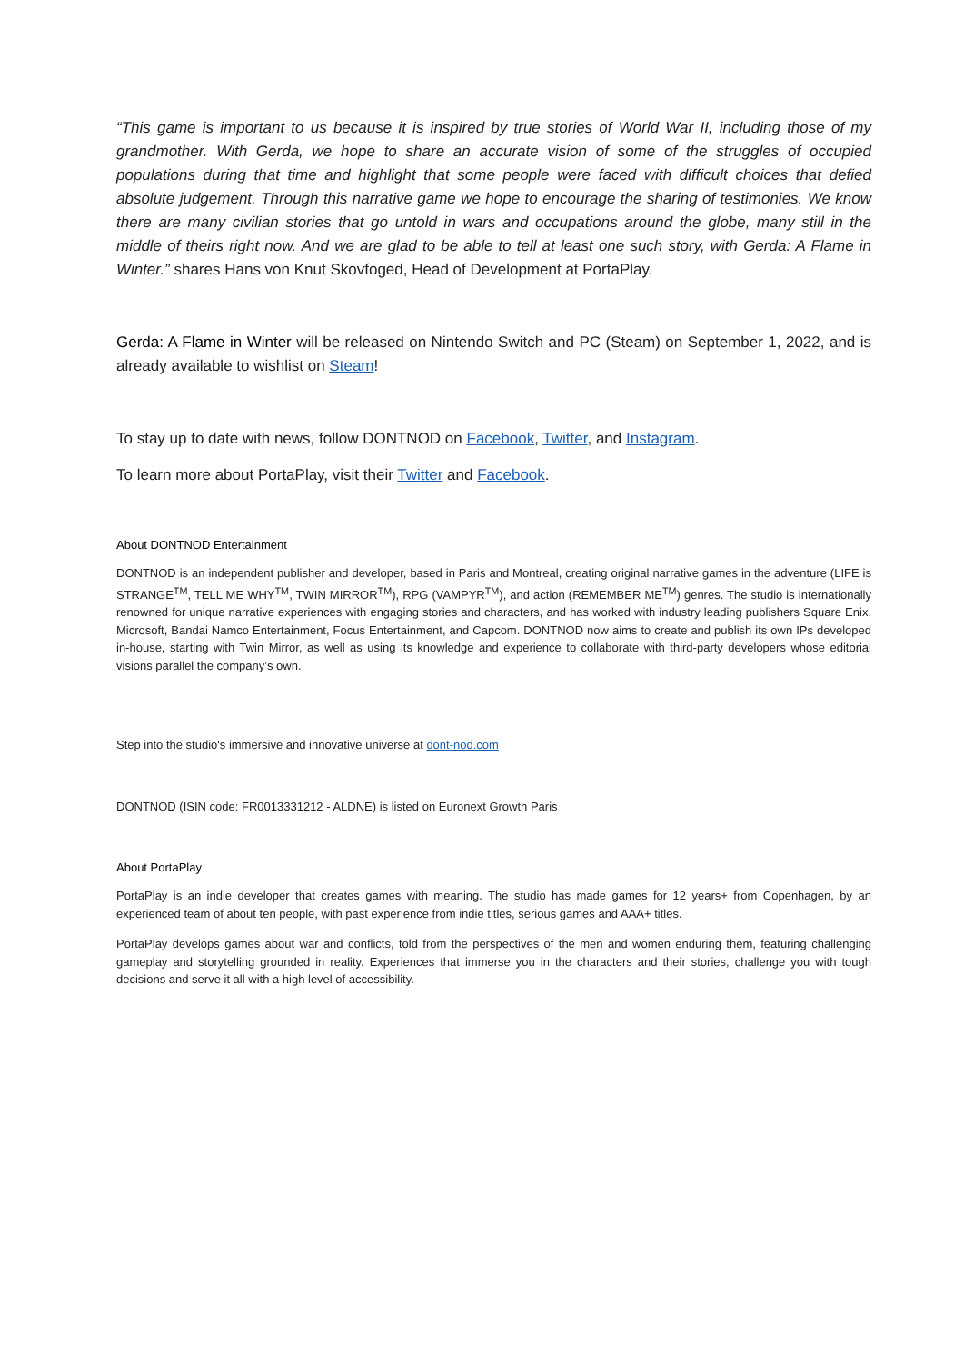“This game is important to us because it is inspired by true stories of World War II, including those of my grandmother. With Gerda, we hope to share an accurate vision of some of the struggles of occupied populations during that time and highlight that some people were faced with difficult choices that defied absolute judgement. Through this narrative game we hope to encourage the sharing of testimonies. We know there are many civilian stories that go untold in wars and occupations around the globe, many still in the middle of theirs right now. And we are glad to be able to tell at least one such story, with Gerda: A Flame in Winter.” shares Hans von Knut Skovfoged, Head of Development at PortaPlay.
Gerda: A Flame in Winter will be released on Nintendo Switch and PC (Steam) on September 1, 2022, and is already available to wishlist on Steam!
To stay up to date with news, follow DONTNOD on Facebook, Twitter, and Instagram.
To learn more about PortaPlay, visit their Twitter and Facebook.
About DONTNOD Entertainment
DONTNOD is an independent publisher and developer, based in Paris and Montreal, creating original narrative games in the adventure (LIFE is STRANGE<sup>TM</sup>, TELL ME WHY<sup>TM</sup>, TWIN MIRROR<sup>TM</sup>), RPG (VAMPYR<sup>TM</sup>), and action (REMEMBER ME<sup>TM</sup>) genres. The studio is internationally renowned for unique narrative experiences with engaging stories and characters, and has worked with industry leading publishers Square Enix, Microsoft, Bandai Namco Entertainment, Focus Entertainment, and Capcom. DONTNOD now aims to create and publish its own IPs developed in-house, starting with Twin Mirror, as well as using its knowledge and experience to collaborate with third-party developers whose editorial visions parallel the company’s own.
Step into the studio's immersive and innovative universe at dont-nod.com
DONTNOD (ISIN code: FR0013331212 - ALDNE) is listed on Euronext Growth Paris
About PortaPlay
PortaPlay is an indie developer that creates games with meaning. The studio has made games for 12 years+ from Copenhagen, by an experienced team of about ten people, with past experience from indie titles, serious games and AAA+ titles.
PortaPlay develops games about war and conflicts, told from the perspectives of the men and women enduring them, featuring challenging gameplay and storytelling grounded in reality. Experiences that immerse you in the characters and their stories, challenge you with tough decisions and serve it all with a high level of accessibility.